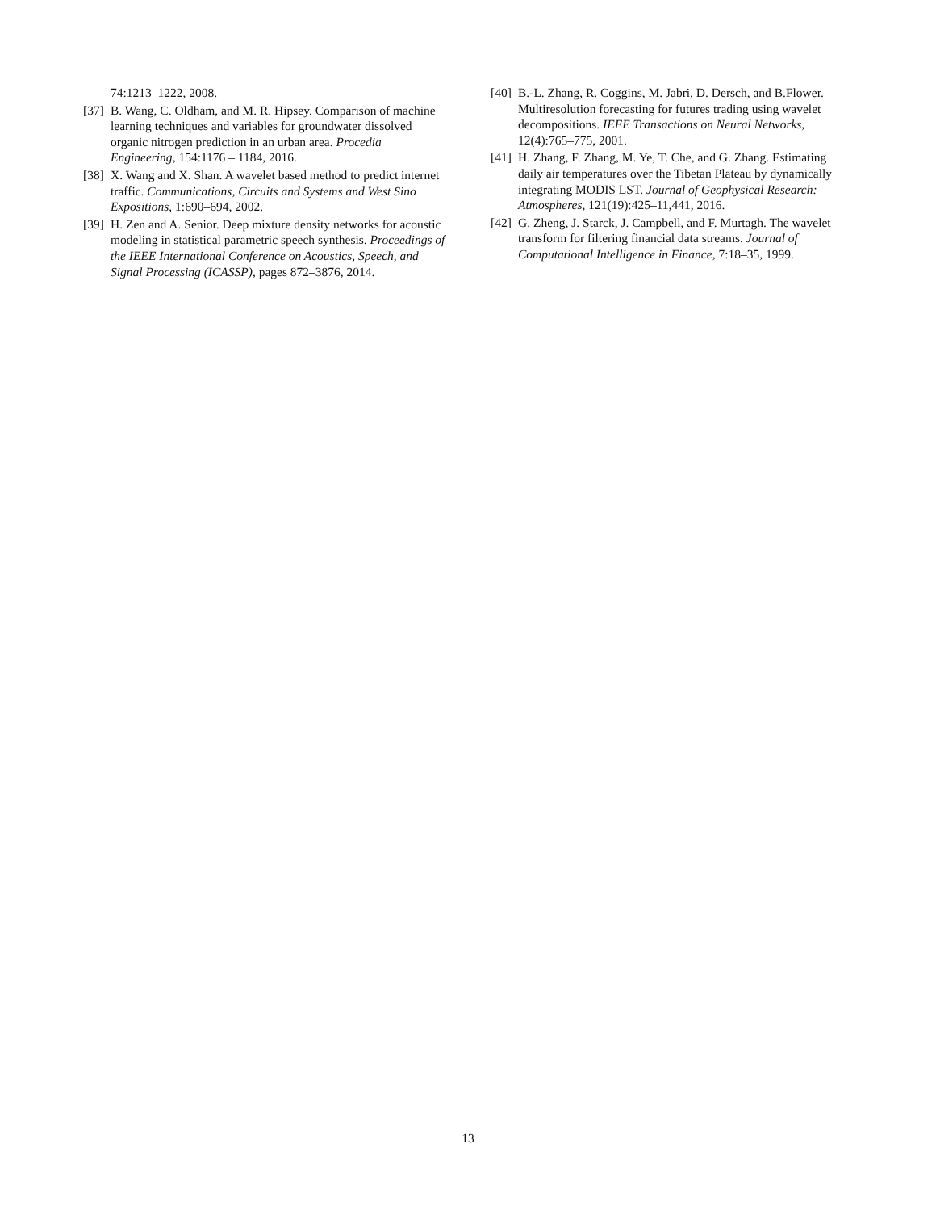74:1213–1222, 2008.
[37] B. Wang, C. Oldham, and M. R. Hipsey. Comparison of machine learning techniques and variables for groundwater dissolved organic nitrogen prediction in an urban area. Procedia Engineering, 154:1176 – 1184, 2016.
[38] X. Wang and X. Shan. A wavelet based method to predict internet traffic. Communications, Circuits and Systems and West Sino Expositions, 1:690–694, 2002.
[39] H. Zen and A. Senior. Deep mixture density networks for acoustic modeling in statistical parametric speech synthesis. Proceedings of the IEEE International Conference on Acoustics, Speech, and Signal Processing (ICASSP), pages 872–3876, 2014.
[40] B.-L. Zhang, R. Coggins, M. Jabri, D. Dersch, and B.Flower. Multiresolution forecasting for futures trading using wavelet decompositions. IEEE Transactions on Neural Networks, 12(4):765–775, 2001.
[41] H. Zhang, F. Zhang, M. Ye, T. Che, and G. Zhang. Estimating daily air temperatures over the Tibetan Plateau by dynamically integrating MODIS LST. Journal of Geophysical Research: Atmospheres, 121(19):425–11,441, 2016.
[42] G. Zheng, J. Starck, J. Campbell, and F. Murtagh. The wavelet transform for filtering financial data streams. Journal of Computational Intelligence in Finance, 7:18–35, 1999.
13